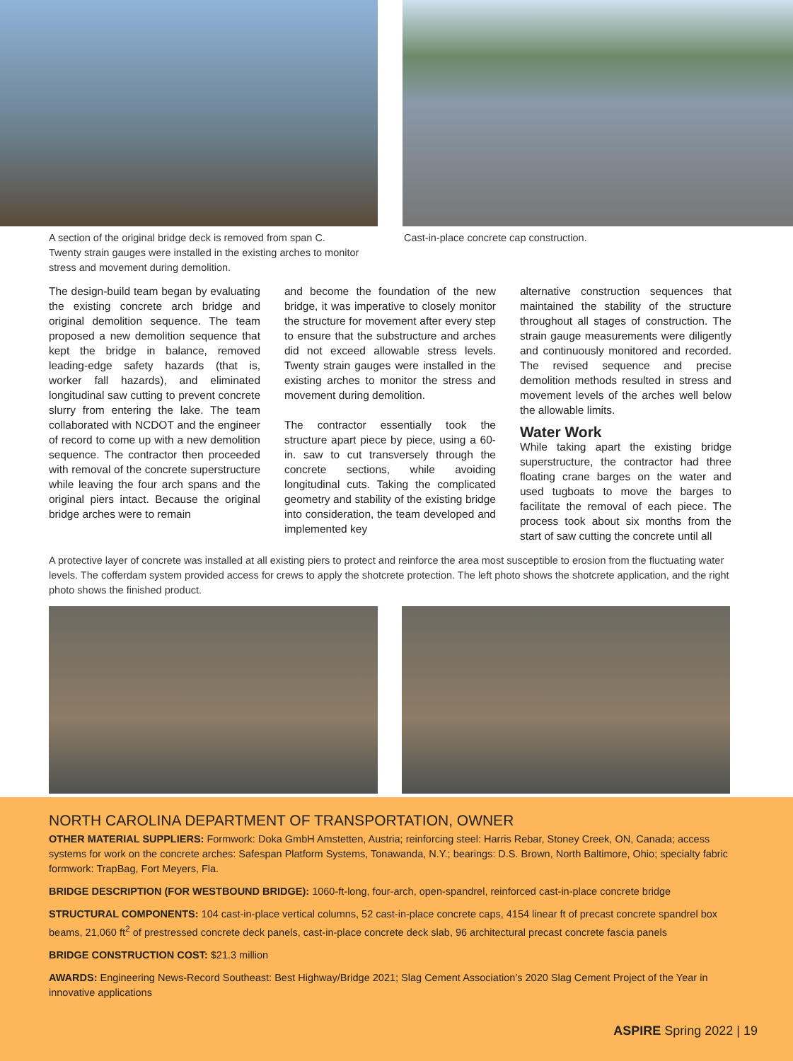A section of the original bridge deck is removed from span C. Twenty strain gauges were installed in the existing arches to monitor stress and movement during demolition.
Cast-in-place concrete cap construction.
The design-build team began by evaluating the existing concrete arch bridge and original demolition sequence. The team proposed a new demolition sequence that kept the bridge in balance, removed leading-edge safety hazards (that is, worker fall hazards), and eliminated longitudinal saw cutting to prevent concrete slurry from entering the lake. The team collaborated with NCDOT and the engineer of record to come up with a new demolition sequence. The contractor then proceeded with removal of the concrete superstructure while leaving the four arch spans and the original piers intact. Because the original bridge arches were to remain
and become the foundation of the new bridge, it was imperative to closely monitor the structure for movement after every step to ensure that the substructure and arches did not exceed allowable stress levels. Twenty strain gauges were installed in the existing arches to monitor the stress and movement during demolition.
The contractor essentially took the structure apart piece by piece, using a 60-in. saw to cut transversely through the concrete sections, while avoiding longitudinal cuts. Taking the complicated geometry and stability of the existing bridge into consideration, the team developed and implemented key
alternative construction sequences that maintained the stability of the structure throughout all stages of construction. The strain gauge measurements were diligently and continuously monitored and recorded. The revised sequence and precise demolition methods resulted in stress and movement levels of the arches well below the allowable limits.
Water Work
While taking apart the existing bridge superstructure, the contractor had three floating crane barges on the water and used tugboats to move the barges to facilitate the removal of each piece. The process took about six months from the start of saw cutting the concrete until all
A protective layer of concrete was installed at all existing piers to protect and reinforce the area most susceptible to erosion from the fluctuating water levels. The cofferdam system provided access for crews to apply the shotcrete protection. The left photo shows the shotcrete application, and the right photo shows the finished product.
NORTH CAROLINA DEPARTMENT OF TRANSPORTATION, OWNER
OTHER MATERIAL SUPPLIERS: Formwork: Doka GmbH Amstetten, Austria; reinforcing steel: Harris Rebar, Stoney Creek, ON, Canada; access systems for work on the concrete arches: Safespan Platform Systems, Tonawanda, N.Y.; bearings: D.S. Brown, North Baltimore, Ohio; specialty fabric formwork: TrapBag, Fort Meyers, Fla.
BRIDGE DESCRIPTION (FOR WESTBOUND BRIDGE): 1060-ft-long, four-arch, open-spandrel, reinforced cast-in-place concrete bridge
STRUCTURAL COMPONENTS: 104 cast-in-place vertical columns, 52 cast-in-place concrete caps, 4154 linear ft of precast concrete spandrel box beams, 21,060 ft<sup>2</sup> of prestressed concrete deck panels, cast-in-place concrete deck slab, 96 architectural precast concrete fascia panels
BRIDGE CONSTRUCTION COST: $21.3 million
AWARDS: Engineering News-Record Southeast: Best Highway/Bridge 2021; Slag Cement Association’s 2020 Slag Cement Project of the Year in innovative applications
ASPIRE Spring 2022 | 19